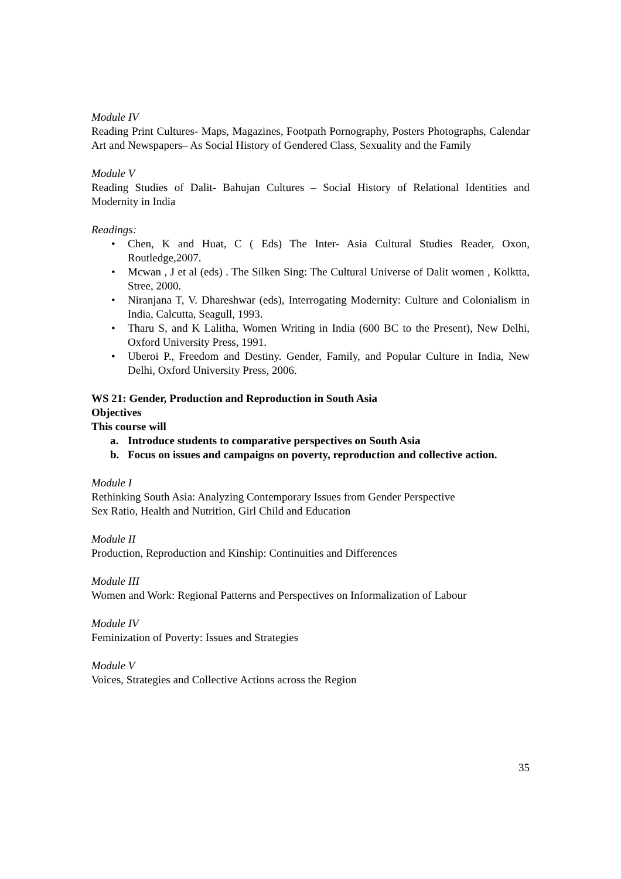Module IV
Reading Print Cultures- Maps, Magazines, Footpath Pornography, Posters Photographs, Calendar Art and Newspapers– As Social History of Gendered Class, Sexuality and the Family
Module V
Reading Studies of Dalit- Bahujan Cultures – Social History of Relational Identities and Modernity in India
Readings:
• Chen, K and Huat, C ( Eds) The Inter- Asia Cultural Studies Reader, Oxon, Routledge,2007.
• Mcwan , J et al (eds) . The Silken Sing: The Cultural Universe of Dalit women , Kolktta, Stree, 2000.
• Niranjana T, V. Dhareshwar (eds), Interrogating Modernity: Culture and Colonialism in India, Calcutta, Seagull, 1993.
• Tharu S, and K Lalitha, Women Writing in India (600 BC to the Present), New Delhi, Oxford University Press, 1991.
• Uberoi P., Freedom and Destiny. Gender, Family, and Popular Culture in India, New Delhi, Oxford University Press, 2006.
WS 21: Gender, Production and Reproduction in South Asia
Objectives
This course will
a. Introduce students to comparative perspectives on South Asia
b. Focus on issues and campaigns on poverty, reproduction and collective action.
Module I
Rethinking South Asia: Analyzing Contemporary Issues from Gender Perspective
Sex Ratio, Health and Nutrition, Girl Child and Education
Module II
Production, Reproduction and Kinship: Continuities and Differences
Module III
Women and Work: Regional Patterns and Perspectives on Informalization of Labour
Module IV
Feminization of Poverty: Issues and Strategies
Module V
Voices, Strategies and Collective Actions across the Region
35